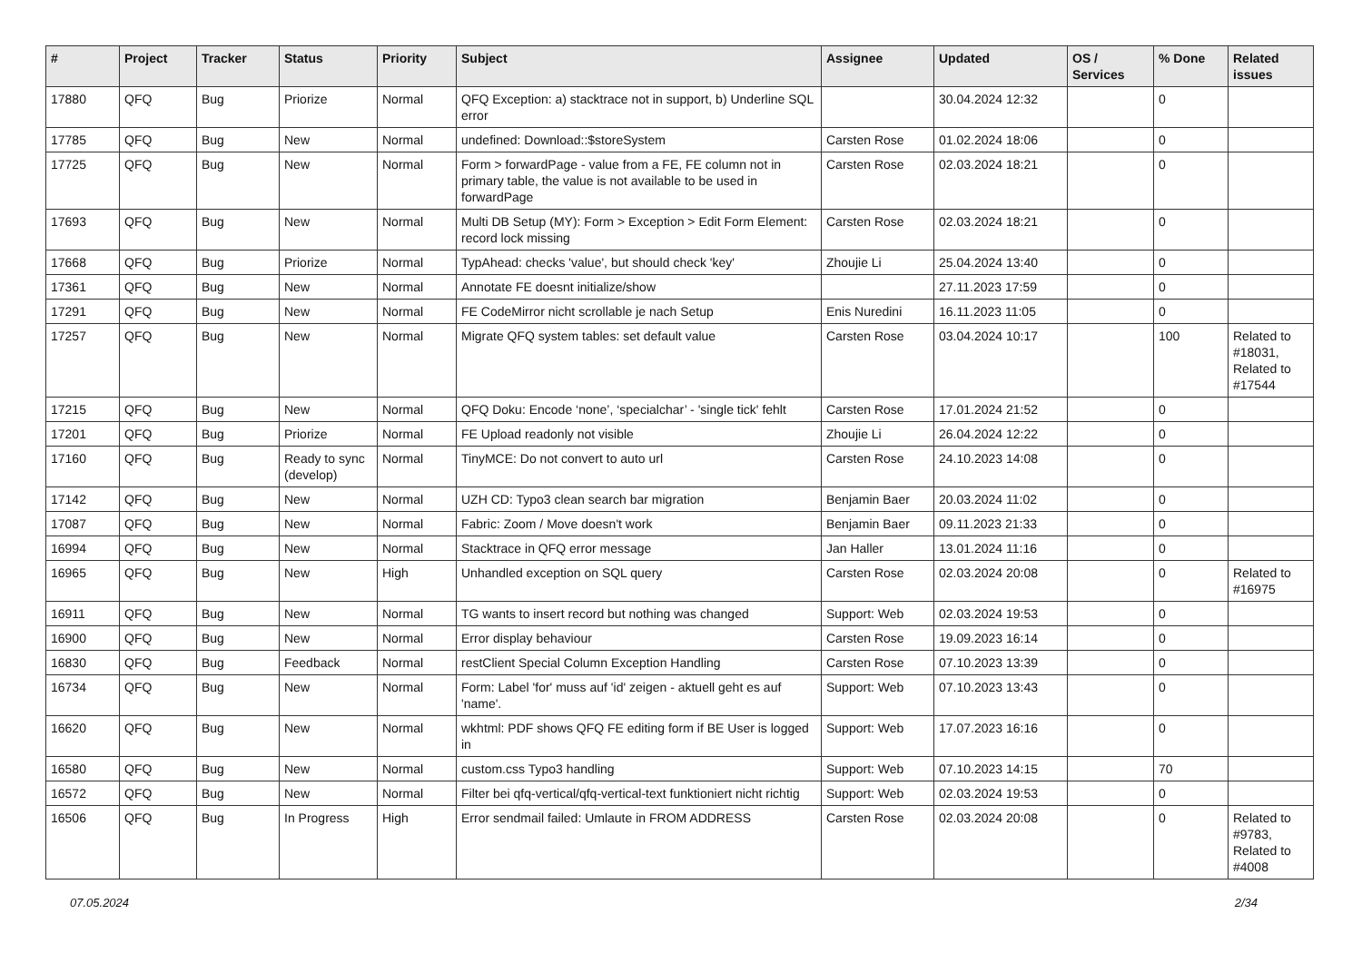| # | Project | Tracker | Status | Priority | Subject | Assignee | Updated | OS / Services | % Done | Related issues |
| --- | --- | --- | --- | --- | --- | --- | --- | --- | --- | --- |
| 17880 | QFQ | Bug | Priorize | Normal | QFQ Exception: a) stacktrace not in support, b) Underline SQL error | | 30.04.2024 12:32 | | 0 | |
| 17785 | QFQ | Bug | New | Normal | undefined: Download::$storeSystem | Carsten Rose | 01.02.2024 18:06 | | 0 | |
| 17725 | QFQ | Bug | New | Normal | Form > forwardPage - value from a FE, FE column not in primary table, the value is not available to be used in forwardPage | Carsten Rose | 02.03.2024 18:21 | | 0 | |
| 17693 | QFQ | Bug | New | Normal | Multi DB Setup (MY): Form > Exception > Edit Form Element: record lock missing | Carsten Rose | 02.03.2024 18:21 | | 0 | |
| 17668 | QFQ | Bug | Priorize | Normal | TypAhead: checks 'value', but should check 'key' | Zhoujie Li | 25.04.2024 13:40 | | 0 | |
| 17361 | QFQ | Bug | New | Normal | Annotate FE doesnt initialize/show | | 27.11.2023 17:59 | | 0 | |
| 17291 | QFQ | Bug | New | Normal | FE CodeMirror nicht scrollable je nach Setup | Enis Nuredini | 16.11.2023 11:05 | | 0 | |
| 17257 | QFQ | Bug | New | Normal | Migrate QFQ system tables: set default value | Carsten Rose | 03.04.2024 10:17 | | 100 | Related to #18031, Related to #17544 |
| 17215 | QFQ | Bug | New | Normal | QFQ Doku: Encode ‘none’, ‘specialchar’ - 'single tick' fehlt | Carsten Rose | 17.01.2024 21:52 | | 0 | |
| 17201 | QFQ | Bug | Priorize | Normal | FE Upload readonly not visible | Zhoujie Li | 26.04.2024 12:22 | | 0 | |
| 17160 | QFQ | Bug | Ready to sync (develop) | Normal | TinyMCE: Do not convert to auto url | Carsten Rose | 24.10.2023 14:08 | | 0 | |
| 17142 | QFQ | Bug | New | Normal | UZH CD: Typo3 clean search bar migration | Benjamin Baer | 20.03.2024 11:02 | | 0 | |
| 17087 | QFQ | Bug | New | Normal | Fabric: Zoom / Move doesn't work | Benjamin Baer | 09.11.2023 21:33 | | 0 | |
| 16994 | QFQ | Bug | New | Normal | Stacktrace in QFQ error message | Jan Haller | 13.01.2024 11:16 | | 0 | |
| 16965 | QFQ | Bug | New | High | Unhandled exception on SQL query | Carsten Rose | 02.03.2024 20:08 | | 0 | Related to #16975 |
| 16911 | QFQ | Bug | New | Normal | TG wants to insert record but nothing was changed | Support: Web | 02.03.2024 19:53 | | 0 | |
| 16900 | QFQ | Bug | New | Normal | Error display behaviour | Carsten Rose | 19.09.2023 16:14 | | 0 | |
| 16830 | QFQ | Bug | Feedback | Normal | restClient Special Column Exception Handling | Carsten Rose | 07.10.2023 13:39 | | 0 | |
| 16734 | QFQ | Bug | New | Normal | Form: Label 'for' muss auf 'id' zeigen - aktuell geht es auf 'name'. | Support: Web | 07.10.2023 13:43 | | 0 | |
| 16620 | QFQ | Bug | New | Normal | wkhtml: PDF shows QFQ FE editing form if BE User is logged in | Support: Web | 17.07.2023 16:16 | | 0 | |
| 16580 | QFQ | Bug | New | Normal | custom.css Typo3 handling | Support: Web | 07.10.2023 14:15 | | 70 | |
| 16572 | QFQ | Bug | New | Normal | Filter bei qfq-vertical/qfq-vertical-text funktioniert nicht richtig | Support: Web | 02.03.2024 19:53 | | 0 | |
| 16506 | QFQ | Bug | In Progress | High | Error sendmail failed: Umlaute in FROM ADDRESS | Carsten Rose | 02.03.2024 20:08 | | 0 | Related to #9783, Related to #4008 |
07.05.2024 2/34